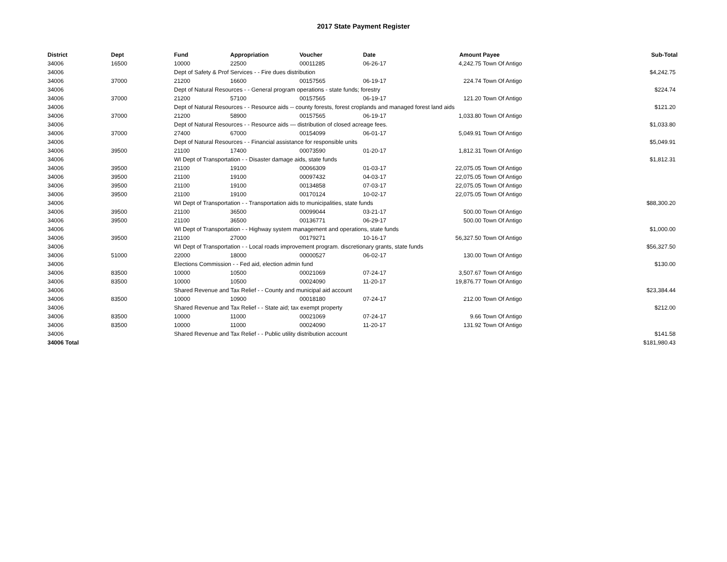2017 State Payment Register
| District | Dept | Fund | Appropriation | Voucher | Date | Amount | Payee | Sub-Total |
| --- | --- | --- | --- | --- | --- | --- | --- | --- |
| 34006 | 16500 | 10000 | 22500 | 00011285 | 06-26-17 | 4,242.75 | Town Of Antigo | |
| 34006 | | Dept of Safety & Prof Services - - Fire dues distribution | | | | | | $4,242.75 |
| 34006 | 37000 | 21200 | 16600 | 00157565 | 06-19-17 | 224.74 | Town Of Antigo | |
| 34006 | | Dept of Natural Resources - - General program operations - state funds; forestry | | | | | | $224.74 |
| 34006 | 37000 | 21200 | 57100 | 00157565 | 06-19-17 | 121.20 | Town Of Antigo | |
| 34006 | | Dept of Natural Resources - - Resource aids -- county forests, forest croplands and managed forest land aids | | | | | | $121.20 |
| 34006 | 37000 | 21200 | 58900 | 00157565 | 06-19-17 | 1,033.80 | Town Of Antigo | |
| 34006 | | Dept of Natural Resources - - Resource aids — distribution of closed acreage fees. | | | | | | $1,033.80 |
| 34006 | 37000 | 27400 | 67000 | 00154099 | 06-01-17 | 5,049.91 | Town Of Antigo | |
| 34006 | | Dept of Natural Resources - - Financial assistance for responsible units | | | | | | $5,049.91 |
| 34006 | 39500 | 21100 | 17400 | 00073590 | 01-20-17 | 1,812.31 | Town Of Antigo | |
| 34006 | | WI Dept of Transportation - - Disaster damage aids, state funds | | | | | | $1,812.31 |
| 34006 | 39500 | 21100 | 19100 | 00066309 | 01-03-17 | 22,075.05 | Town Of Antigo | |
| 34006 | 39500 | 21100 | 19100 | 00097432 | 04-03-17 | 22,075.05 | Town Of Antigo | |
| 34006 | 39500 | 21100 | 19100 | 00134858 | 07-03-17 | 22,075.05 | Town Of Antigo | |
| 34006 | 39500 | 21100 | 19100 | 00170124 | 10-02-17 | 22,075.05 | Town Of Antigo | |
| 34006 | | WI Dept of Transportation - - Transportation aids to municipalities, state funds | | | | | | $88,300.20 |
| 34006 | 39500 | 21100 | 36500 | 00099044 | 03-21-17 | 500.00 | Town Of Antigo | |
| 34006 | 39500 | 21100 | 36500 | 00136771 | 06-29-17 | 500.00 | Town Of Antigo | |
| 34006 | | WI Dept of Transportation - - Highway system management and operations, state funds | | | | | | $1,000.00 |
| 34006 | 39500 | 21100 | 27000 | 00179271 | 10-16-17 | 56,327.50 | Town Of Antigo | |
| 34006 | | WI Dept of Transportation - - Local roads improvement program. discretionary grants, state funds | | | | | | $56,327.50 |
| 34006 | 51000 | 22000 | 18000 | 00000527 | 06-02-17 | 130.00 | Town Of Antigo | |
| 34006 | | Elections Commission - - Fed aid, election admin fund | | | | | | $130.00 |
| 34006 | 83500 | 10000 | 10500 | 00021069 | 07-24-17 | 3,507.67 | Town Of Antigo | |
| 34006 | 83500 | 10000 | 10500 | 00024090 | 11-20-17 | 19,876.77 | Town Of Antigo | |
| 34006 | | Shared Revenue and Tax Relief - - County and municipal aid account | | | | | | $23,384.44 |
| 34006 | 83500 | 10000 | 10900 | 00018180 | 07-24-17 | 212.00 | Town Of Antigo | |
| 34006 | | Shared Revenue and Tax Relief - - State aid; tax exempt property | | | | | | $212.00 |
| 34006 | 83500 | 10000 | 11000 | 00021069 | 07-24-17 | 9.66 | Town Of Antigo | |
| 34006 | 83500 | 10000 | 11000 | 00024090 | 11-20-17 | 131.92 | Town Of Antigo | |
| 34006 | | Shared Revenue and Tax Relief - - Public utility distribution account | | | | | | $141.58 |
| 34006 Total | | | | | | | | $181,980.43 |